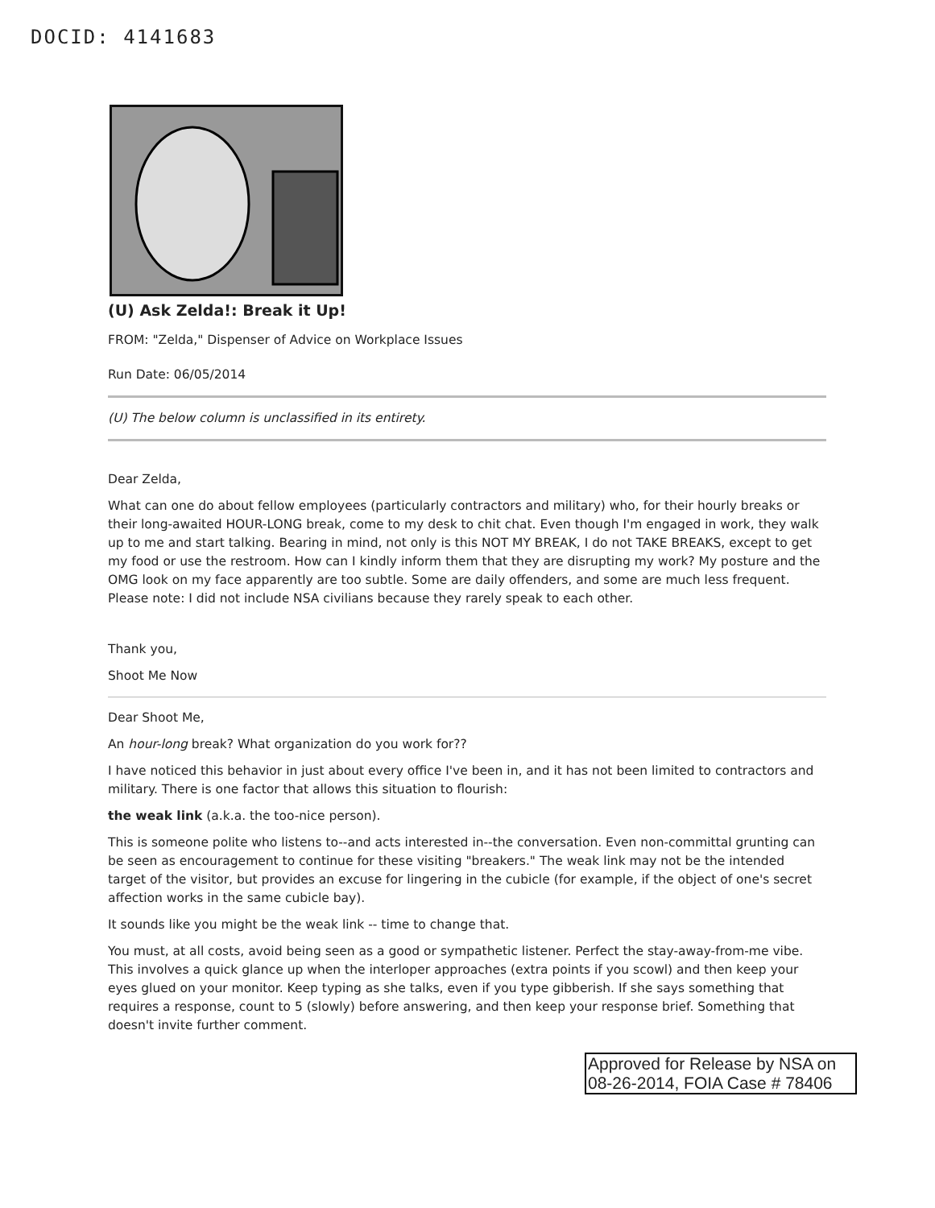DOCID: 4141683
(U) Ask Zelda!: Break it Up!
FROM: "Zelda," Dispenser of Advice on Workplace Issues
Run Date: 06/05/2014
(U) The below column is unclassified in its entirety.
Dear Zelda,
What can one do about fellow employees (particularly contractors and military) who, for their hourly breaks or their long-awaited HOUR-LONG break, come to my desk to chit chat. Even though I'm engaged in work, they walk up to me and start talking. Bearing in mind, not only is this NOT MY BREAK, I do not TAKE BREAKS, except to get my food or use the restroom. How can I kindly inform them that they are disrupting my work? My posture and the OMG look on my face apparently are too subtle. Some are daily offenders, and some are much less frequent. Please note: I did not include NSA civilians because they rarely speak to each other.
Thank you,
Shoot Me Now
Dear Shoot Me,
An hour-long break? What organization do you work for??
I have noticed this behavior in just about every office I've been in, and it has not been limited to contractors and military. There is one factor that allows this situation to flourish:
the weak link (a.k.a. the too-nice person).
This is someone polite who listens to--and acts interested in--the conversation. Even non-committal grunting can be seen as encouragement to continue for these visiting "breakers." The weak link may not be the intended target of the visitor, but provides an excuse for lingering in the cubicle (for example, if the object of one's secret affection works in the same cubicle bay).
It sounds like you might be the weak link -- time to change that.
You must, at all costs, avoid being seen as a good or sympathetic listener. Perfect the stay-away-from-me vibe. This involves a quick glance up when the interloper approaches (extra points if you scowl) and then keep your eyes glued on your monitor. Keep typing as she talks, even if you type gibberish. If she says something that requires a response, count to 5 (slowly) before answering, and then keep your response brief. Something that doesn't invite further comment.
Approved for Release by NSA on 08-26-2014, FOIA Case # 78406